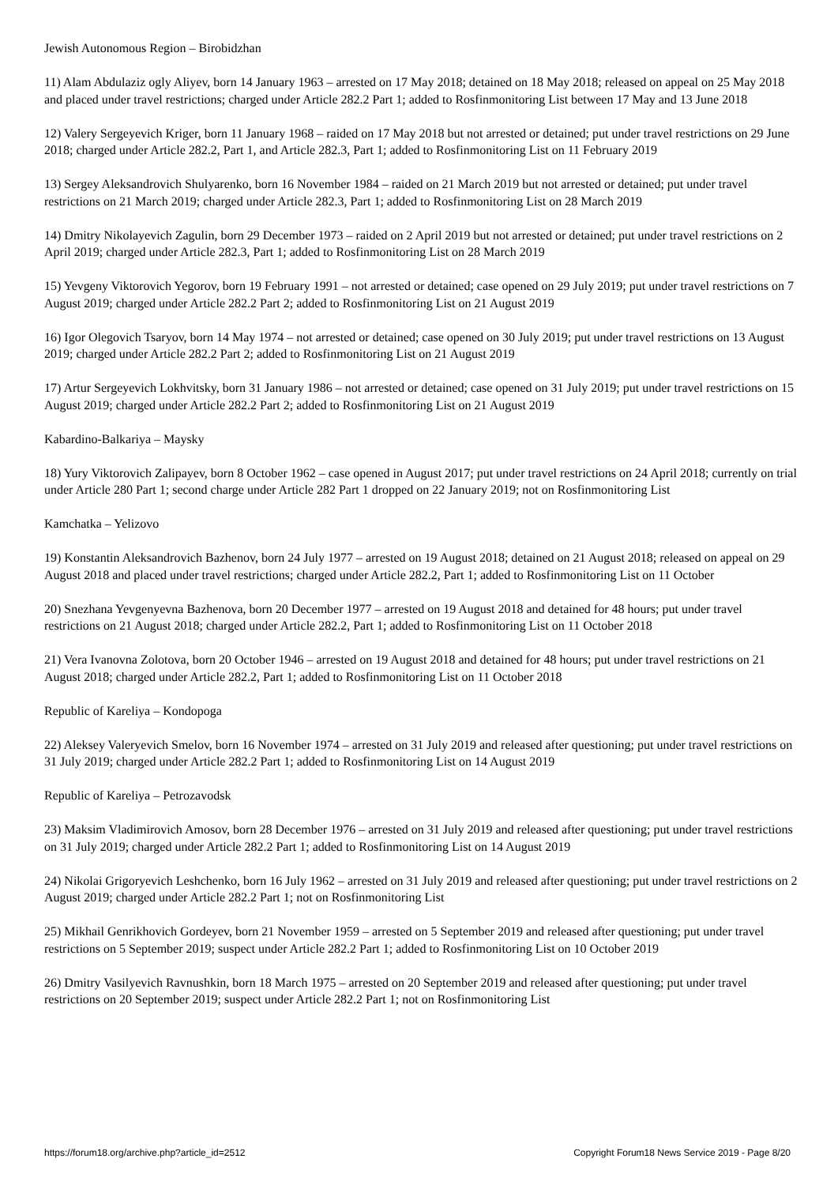Jewish Autonomous Region – Birobidzhan
11) Alam Abdulaziz ogly Aliyev, born 14 January 1963 – arrested on 17 May 2018; detained on 18 May 2018; released on appeal on 25 May 2018 and placed under travel restrictions; charged under Article 282.2 Part 1; added to Rosfinmonitoring List between 17 May and 13 June 2018
12) Valery Sergeyevich Kriger, born 11 January 1968 – raided on 17 May 2018 but not arrested or detained; put under travel restrictions on 29 June 2018; charged under Article 282.2, Part 1, and Article 282.3, Part 1; added to Rosfinmonitoring List on 11 February 2019
13) Sergey Aleksandrovich Shulyarenko, born 16 November 1984 – raided on 21 March 2019 but not arrested or detained; put under travel restrictions on 21 March 2019; charged under Article 282.3, Part 1; added to Rosfinmonitoring List on 28 March 2019
14) Dmitry Nikolayevich Zagulin, born 29 December 1973 – raided on 2 April 2019 but not arrested or detained; put under travel restrictions on 2 April 2019; charged under Article 282.3, Part 1; added to Rosfinmonitoring List on 28 March 2019
15) Yevgeny Viktorovich Yegorov, born 19 February 1991 – not arrested or detained; case opened on 29 July 2019; put under travel restrictions on 7 August 2019; charged under Article 282.2 Part 2; added to Rosfinmonitoring List on 21 August 2019
16) Igor Olegovich Tsaryov, born 14 May 1974 – not arrested or detained; case opened on 30 July 2019; put under travel restrictions on 13 August 2019; charged under Article 282.2 Part 2; added to Rosfinmonitoring List on 21 August 2019
17) Artur Sergeyevich Lokhvitsky, born 31 January 1986 – not arrested or detained; case opened on 31 July 2019; put under travel restrictions on 15 August 2019; charged under Article 282.2 Part 2; added to Rosfinmonitoring List on 21 August 2019
Kabardino-Balkariya – Maysky
18) Yury Viktorovich Zalipayev, born 8 October 1962 – case opened in August 2017; put under travel restrictions on 24 April 2018; currently on trial under Article 280 Part 1; second charge under Article 282 Part 1 dropped on 22 January 2019; not on Rosfinmonitoring List
Kamchatka – Yelizovo
19) Konstantin Aleksandrovich Bazhenov, born 24 July 1977 – arrested on 19 August 2018; detained on 21 August 2018; released on appeal on 29 August 2018 and placed under travel restrictions; charged under Article 282.2, Part 1; added to Rosfinmonitoring List on 11 October
20) Snezhana Yevgenyevna Bazhenova, born 20 December 1977 – arrested on 19 August 2018 and detained for 48 hours; put under travel restrictions on 21 August 2018; charged under Article 282.2, Part 1; added to Rosfinmonitoring List on 11 October 2018
21) Vera Ivanovna Zolotova, born 20 October 1946 – arrested on 19 August 2018 and detained for 48 hours; put under travel restrictions on 21 August 2018; charged under Article 282.2, Part 1; added to Rosfinmonitoring List on 11 October 2018
Republic of Kareliya – Kondopoga
22) Aleksey Valeryevich Smelov, born 16 November 1974 – arrested on 31 July 2019 and released after questioning; put under travel restrictions on 31 July 2019; charged under Article 282.2 Part 1; added to Rosfinmonitoring List on 14 August 2019
Republic of Kareliya – Petrozavodsk
23) Maksim Vladimirovich Amosov, born 28 December 1976 – arrested on 31 July 2019 and released after questioning; put under travel restrictions on 31 July 2019; charged under Article 282.2 Part 1; added to Rosfinmonitoring List on 14 August 2019
24) Nikolai Grigoryevich Leshchenko, born 16 July 1962 – arrested on 31 July 2019 and released after questioning; put under travel restrictions on 2 August 2019; charged under Article 282.2 Part 1; not on Rosfinmonitoring List
25) Mikhail Genrikhovich Gordeyev, born 21 November 1959 – arrested on 5 September 2019 and released after questioning; put under travel restrictions on 5 September 2019; suspect under Article 282.2 Part 1; added to Rosfinmonitoring List on 10 October 2019
26) Dmitry Vasilyevich Ravnushkin, born 18 March 1975 – arrested on 20 September 2019 and released after questioning; put under travel restrictions on 20 September 2019; suspect under Article 282.2 Part 1; not on Rosfinmonitoring List
https://forum18.org/archive.php?article_id=2512 Copyright Forum18 News Service 2019 - Page 8/20